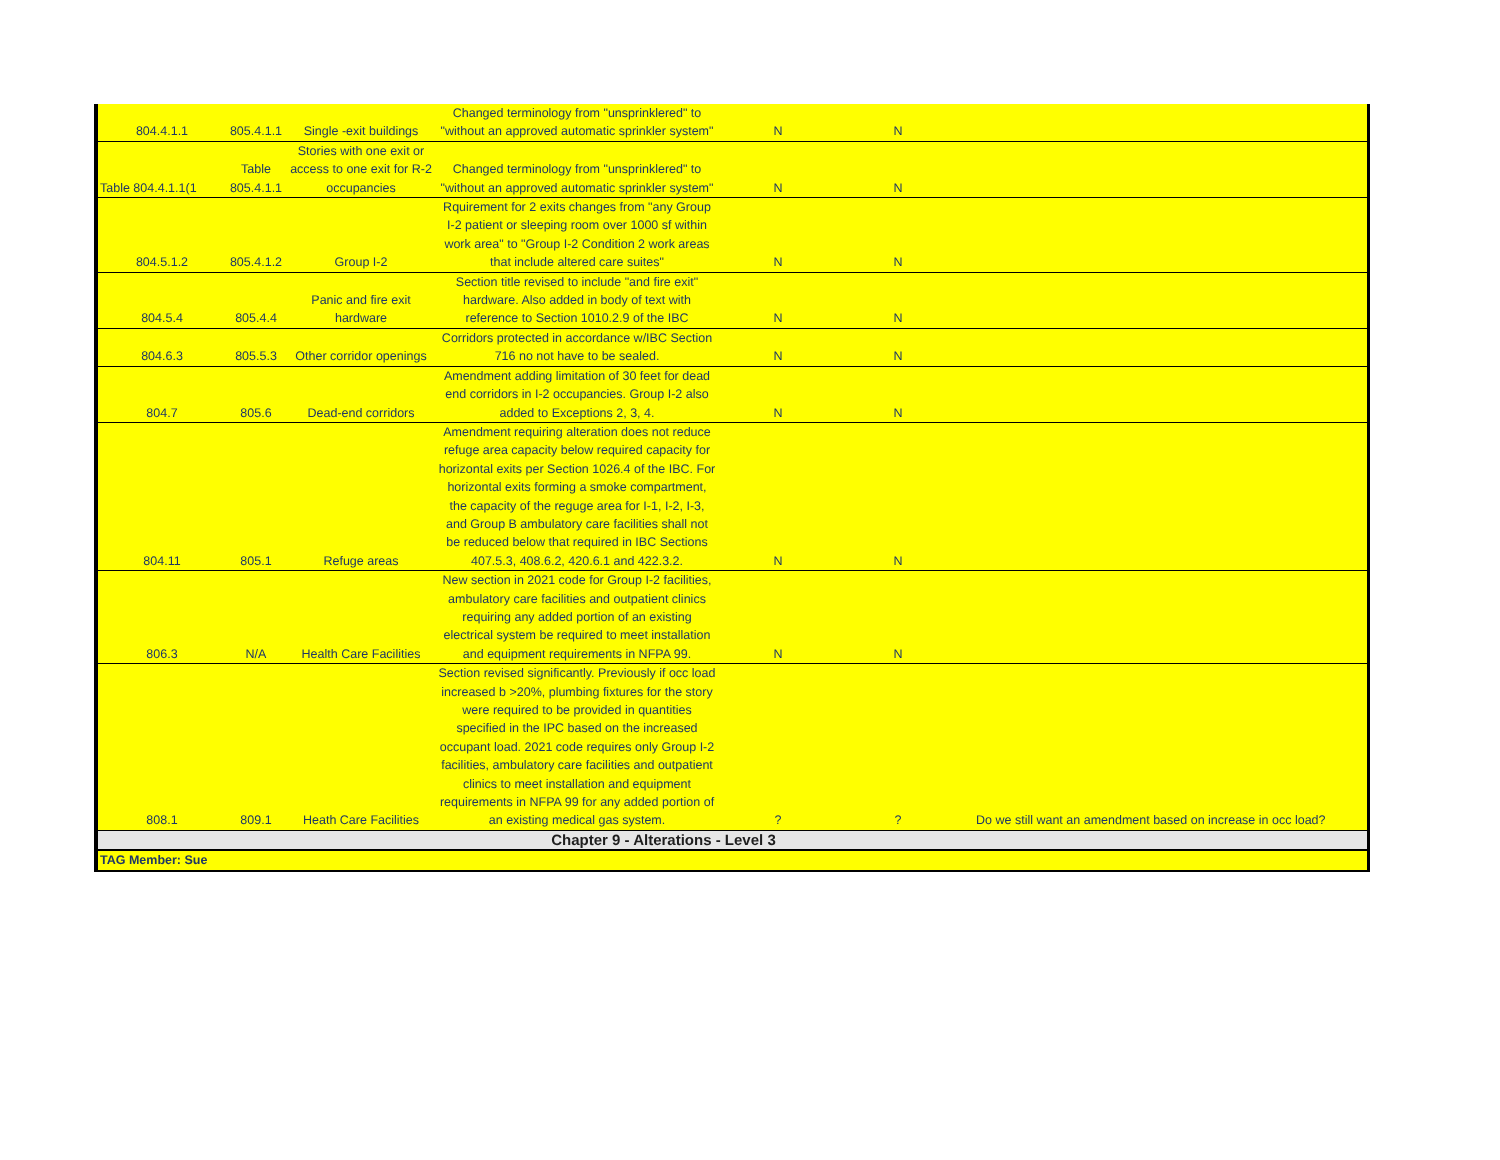| 804.4.1.1 | 805.4.1.1 | Single -exit buildings | Changed terminology from "unsprinklered" to "without an approved automatic sprinkler system" | N | N | |
| Table 804.4.1.1(1 | Table 805.4.1.1 | Stories with one exit or access to one exit for R-2 occupancies | Changed terminology from "unsprinklered" to "without an approved automatic sprinkler system" | N | N | |
| 804.5.1.2 | 805.4.1.2 | Group I-2 | Rquirement for 2 exits changes from "any Group I-2 patient or sleeping room over 1000 sf within work area" to "Group I-2 Condition 2 work areas that include altered care suites" | N | N | |
| 804.5.4 | 805.4.4 | Panic and fire exit hardware | Section title revised to include "and fire exit" hardware. Also added in body of text with reference to Section 1010.2.9 of the IBC | N | N | |
| 804.6.3 | 805.5.3 | Other corridor openings | Corridors protected in accordance w/IBC Section 716 no not have to be sealed. | N | N | |
| 804.7 | 805.6 | Dead-end corridors | Amendment adding limitation of 30 feet for dead end corridors in I-2 occupancies. Group I-2 also added to Exceptions 2, 3, 4. | N | N | |
| 804.11 | 805.1 | Refuge areas | Amendment requiring alteration does not reduce refuge area capacity below required capacity for horizontal exits per Section 1026.4 of the IBC. For horizontal exits forming a smoke compartment, the capacity of the reguge area for I-1, I-2, I-3, and Group B ambulatory care facilities shall not be reduced below that required in IBC Sections 407.5.3, 408.6.2, 420.6.1 and 422.3.2. | N | N | |
| 806.3 | N/A | Health Care Facilities | New section in 2021 code for Group I-2 facilities, ambulatory care facilities and outpatient clinics requiring any added portion of an existing electrical system be required to meet installation and equipment requirements in NFPA 99. | N | N | |
| 808.1 | 809.1 | Heath Care Facilities | Section revised significantly. Previously if occ load increased b >20%, plumbing fixtures for the story were required to be provided in quantities specified in the IPC based on the increased occupant load. 2021 code requires only Group I-2 facilities, ambulatory care facilities and outpatient clinics to meet installation and equipment requirements in NFPA 99 for any added portion of an existing medical gas system. | ? | ? | Do we still want an amendment based on increase in occ load? |
| Chapter 9 - Alterations - Level 3 | | | | | | |
| TAG Member: Sue | | | | | | |